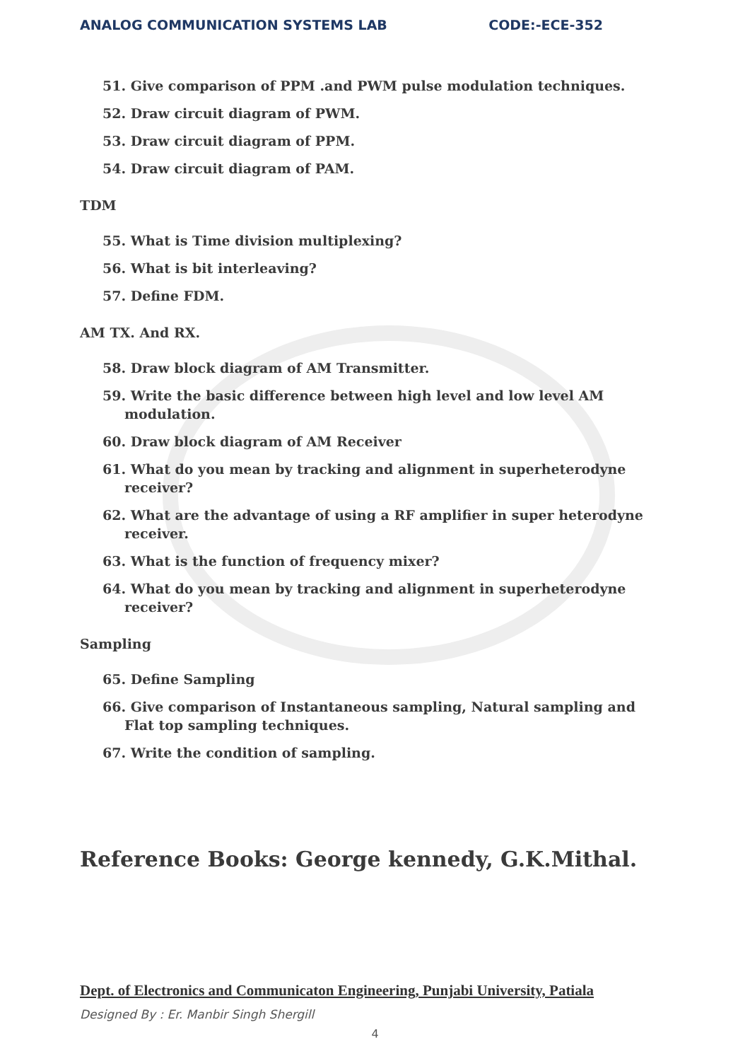ANALOG COMMUNICATION SYSTEMS LAB CODE:-ECE-352
51. Give comparison of PPM .and PWM pulse modulation techniques.
52. Draw circuit diagram of PWM.
53. Draw circuit diagram of PPM.
54. Draw circuit diagram of PAM.
TDM
55. What is Time division multiplexing?
56. What is bit interleaving?
57. Define FDM.
AM TX. And RX.
58. Draw block diagram of AM Transmitter.
59. Write the basic difference between high level and low level AM
modulation.
60. Draw block diagram of AM Receiver
61. What do you mean by tracking and alignment in superheterodyne
receiver?
62. What are the advantage of using a RF amplifier in super heterodyne
receiver.
63. What is the function of frequency mixer?
64. What do you mean by tracking and alignment in superheterodyne
receiver?
Sampling
65. Define Sampling
66. Give comparison of Instantaneous sampling, Natural sampling and
Flat top sampling techniques.
67. Write the condition of sampling.
Reference Books: George kennedy, G.K.Mithal.
Dept. of Electronics and Communicaton Engineering, Punjabi University, Patiala
Designed By : Er. Manbir Singh Shergill
4